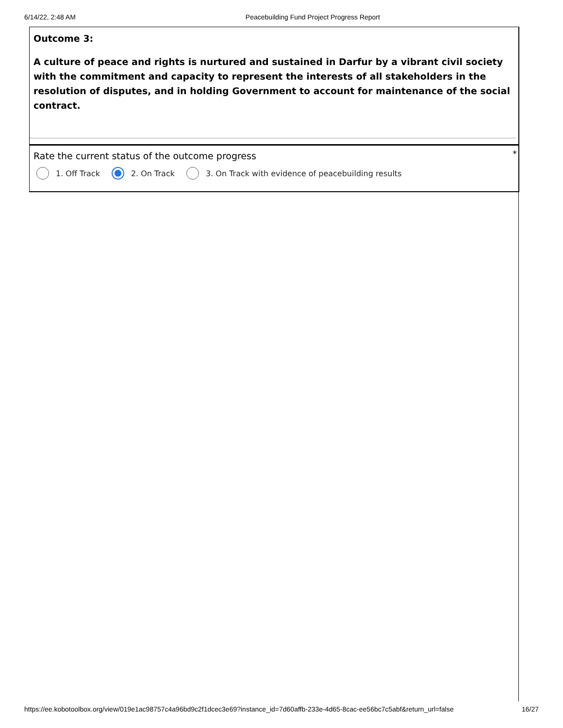6/14/22, 2:48 AM Peacebuilding Fund Project Progress Report
Outcome 3:
A culture of peace and rights is nurtured and sustained in Darfur by a vibrant civil society with the commitment and capacity to represent the interests of all stakeholders in the resolution of disputes, and in holding Government to account for maintenance of the social contract.
Rate the current status of the outcome progress
*
1. Off Track 2. On Track 3. On Track with evidence of peacebuilding results
https://ee.kobotoolbox.org/view/019e1ac98757c4a96bd9c2f1dcec3e69?instance_id=7d60affb-233e-4d65-8cac-ee56bc7c5abf&return_url=false 16/27